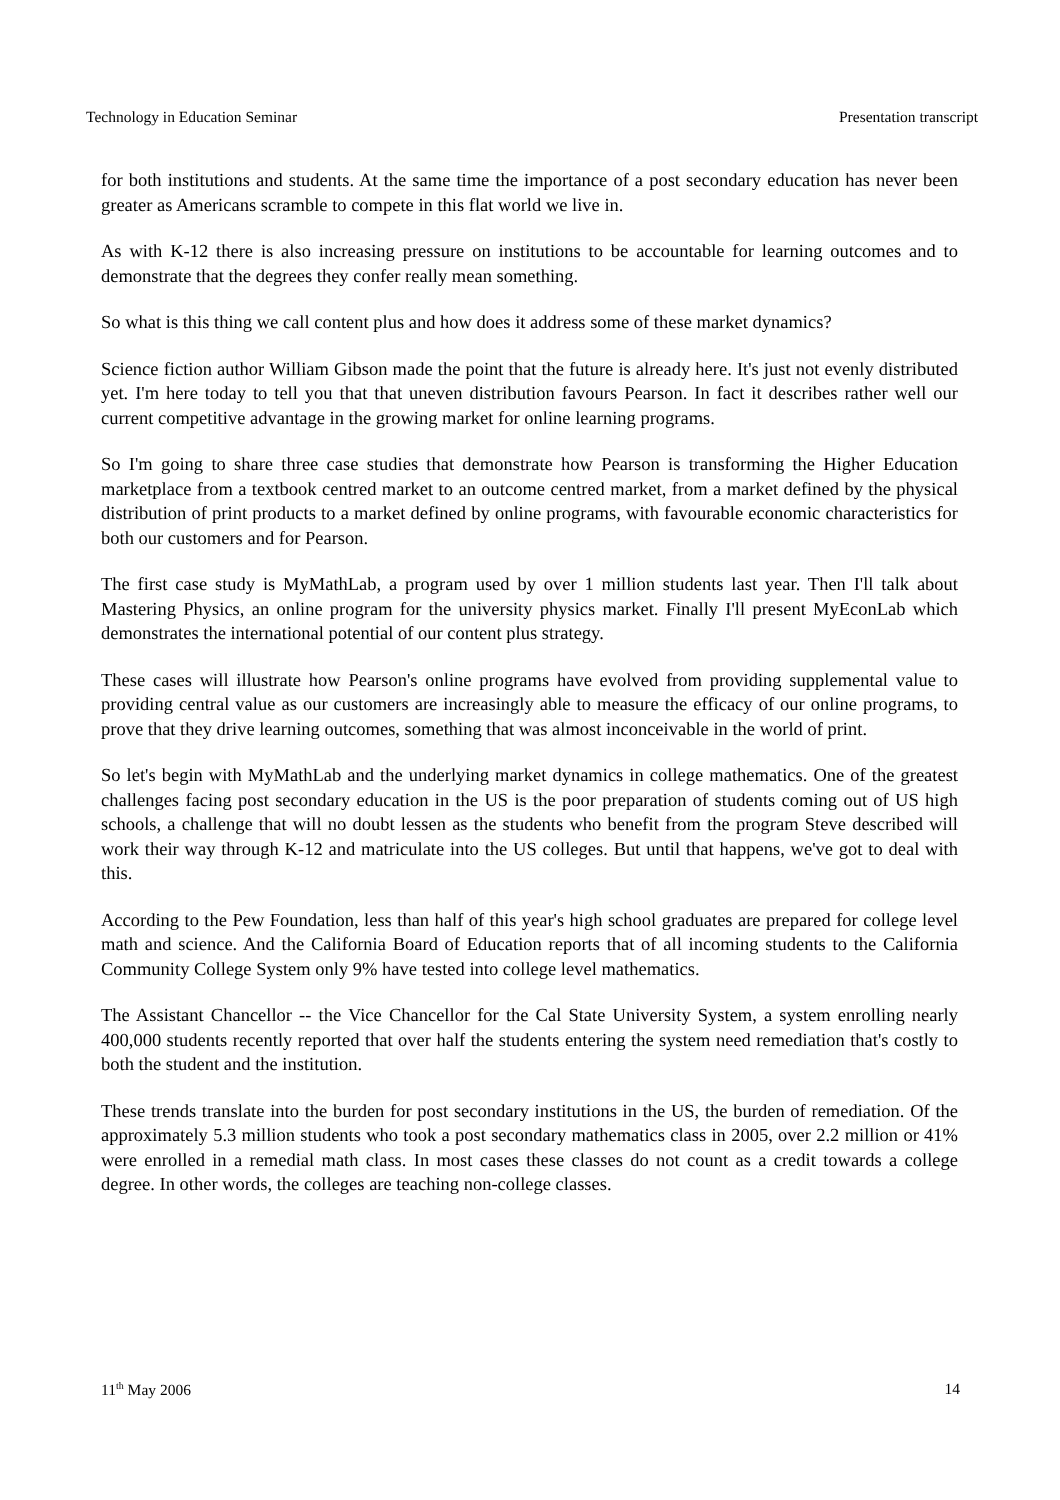Technology in Education Seminar Presentation transcript
for both institutions and students. At the same time the importance of a post secondary education has never been greater as Americans scramble to compete in this flat world we live in.
As with K-12 there is also increasing pressure on institutions to be accountable for learning outcomes and to demonstrate that the degrees they confer really mean something.
So what is this thing we call content plus and how does it address some of these market dynamics?
Science fiction author William Gibson made the point that the future is already here. It's just not evenly distributed yet. I'm here today to tell you that that uneven distribution favours Pearson. In fact it describes rather well our current competitive advantage in the growing market for online learning programs.
So I'm going to share three case studies that demonstrate how Pearson is transforming the Higher Education marketplace from a textbook centred market to an outcome centred market, from a market defined by the physical distribution of print products to a market defined by online programs, with favourable economic characteristics for both our customers and for Pearson.
The first case study is MyMathLab, a program used by over 1 million students last year. Then I'll talk about Mastering Physics, an online program for the university physics market. Finally I'll present MyEconLab which demonstrates the international potential of our content plus strategy.
These cases will illustrate how Pearson's online programs have evolved from providing supplemental value to providing central value as our customers are increasingly able to measure the efficacy of our online programs, to prove that they drive learning outcomes, something that was almost inconceivable in the world of print.
So let's begin with MyMathLab and the underlying market dynamics in college mathematics. One of the greatest challenges facing post secondary education in the US is the poor preparation of students coming out of US high schools, a challenge that will no doubt lessen as the students who benefit from the program Steve described will work their way through K-12 and matriculate into the US colleges. But until that happens, we've got to deal with this.
According to the Pew Foundation, less than half of this year's high school graduates are prepared for college level math and science. And the California Board of Education reports that of all incoming students to the California Community College System only 9% have tested into college level mathematics.
The Assistant Chancellor -- the Vice Chancellor for the Cal State University System, a system enrolling nearly 400,000 students recently reported that over half the students entering the system need remediation that's costly to both the student and the institution.
These trends translate into the burden for post secondary institutions in the US, the burden of remediation. Of the approximately 5.3 million students who took a post secondary mathematics class in 2005, over 2.2 million or 41% were enrolled in a remedial math class. In most cases these classes do not count as a credit towards a college degree. In other words, the colleges are teaching non-college classes.
11<sup>th</sup> May 2006 14